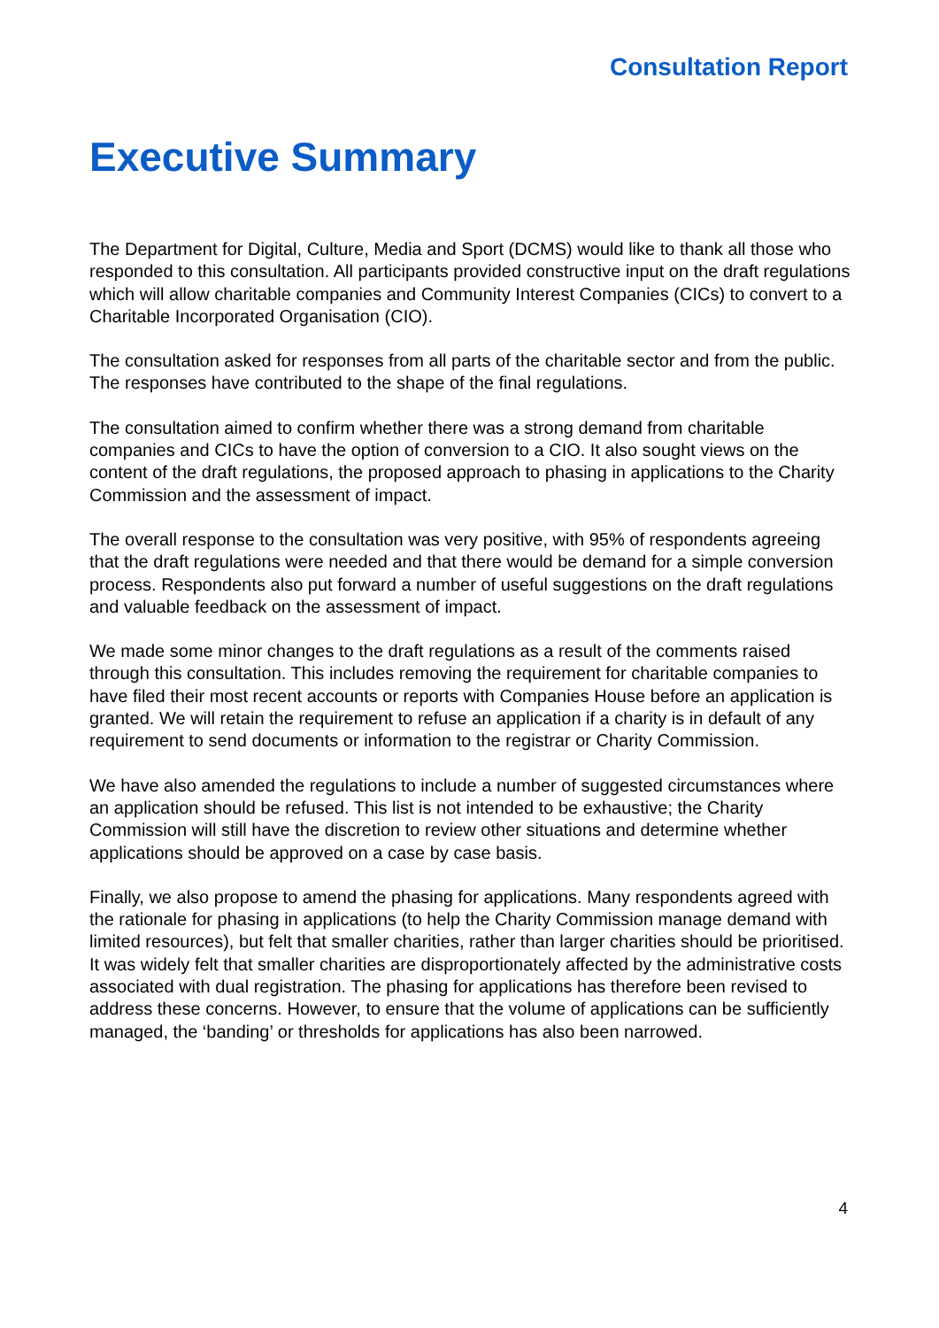Consultation Report
Executive Summary
The Department for Digital, Culture, Media and Sport (DCMS) would like to thank all those who responded to this consultation. All participants provided constructive input on the draft regulations which will allow charitable companies and Community Interest Companies (CICs) to convert to a Charitable Incorporated Organisation (CIO).
The consultation asked for responses from all parts of the charitable sector and from the public. The responses have contributed to the shape of the final regulations.
The consultation aimed to confirm whether there was a strong demand from charitable companies and CICs to have the option of conversion to a CIO. It also sought views on the content of the draft regulations, the proposed approach to phasing in applications to the Charity Commission and the assessment of impact.
The overall response to the consultation was very positive, with 95% of respondents agreeing that the draft regulations were needed and that there would be demand for a simple conversion process. Respondents also put forward a number of useful suggestions on the draft regulations and valuable feedback on the assessment of impact.
We made some minor changes to the draft regulations as a result of the comments raised through this consultation. This includes removing the requirement for charitable companies to have filed their most recent accounts or reports with Companies House before an application is granted. We will retain the requirement to refuse an application if a charity is in default of any requirement to send documents or information to the registrar or Charity Commission.
We have also amended the regulations to include a number of suggested circumstances where an application should be refused. This list is not intended to be exhaustive; the Charity Commission will still have the discretion to review other situations and determine whether applications should be approved on a case by case basis.
Finally, we also propose to amend the phasing for applications. Many respondents agreed with the rationale for phasing in applications (to help the Charity Commission manage demand with limited resources), but felt that smaller charities, rather than larger charities should be prioritised. It was widely felt that smaller charities are disproportionately affected by the administrative costs associated with dual registration. The phasing for applications has therefore been revised to address these concerns. However, to ensure that the volume of applications can be sufficiently managed, the ‘banding’ or thresholds for applications has also been narrowed.
4